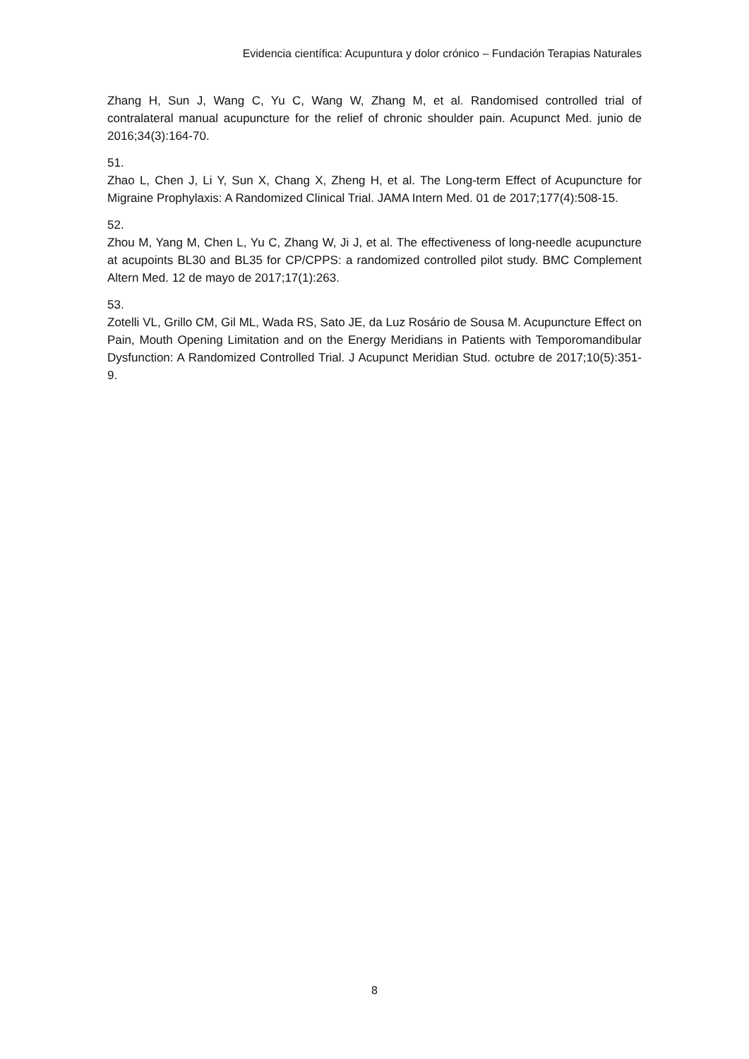Evidencia científica: Acupuntura y dolor crónico – Fundación Terapias Naturales
Zhang H, Sun J, Wang C, Yu C, Wang W, Zhang M, et al. Randomised controlled trial of contralateral manual acupuncture for the relief of chronic shoulder pain. Acupunct Med. junio de 2016;34(3):164-70.
51.
Zhao L, Chen J, Li Y, Sun X, Chang X, Zheng H, et al. The Long-term Effect of Acupuncture for Migraine Prophylaxis: A Randomized Clinical Trial. JAMA Intern Med. 01 de 2017;177(4):508-15.
52.
Zhou M, Yang M, Chen L, Yu C, Zhang W, Ji J, et al. The effectiveness of long-needle acupuncture at acupoints BL30 and BL35 for CP/CPPS: a randomized controlled pilot study. BMC Complement Altern Med. 12 de mayo de 2017;17(1):263.
53.
Zotelli VL, Grillo CM, Gil ML, Wada RS, Sato JE, da Luz Rosário de Sousa M. Acupuncture Effect on Pain, Mouth Opening Limitation and on the Energy Meridians in Patients with Temporomandibular Dysfunction: A Randomized Controlled Trial. J Acupunct Meridian Stud. octubre de 2017;10(5):351-9.
8